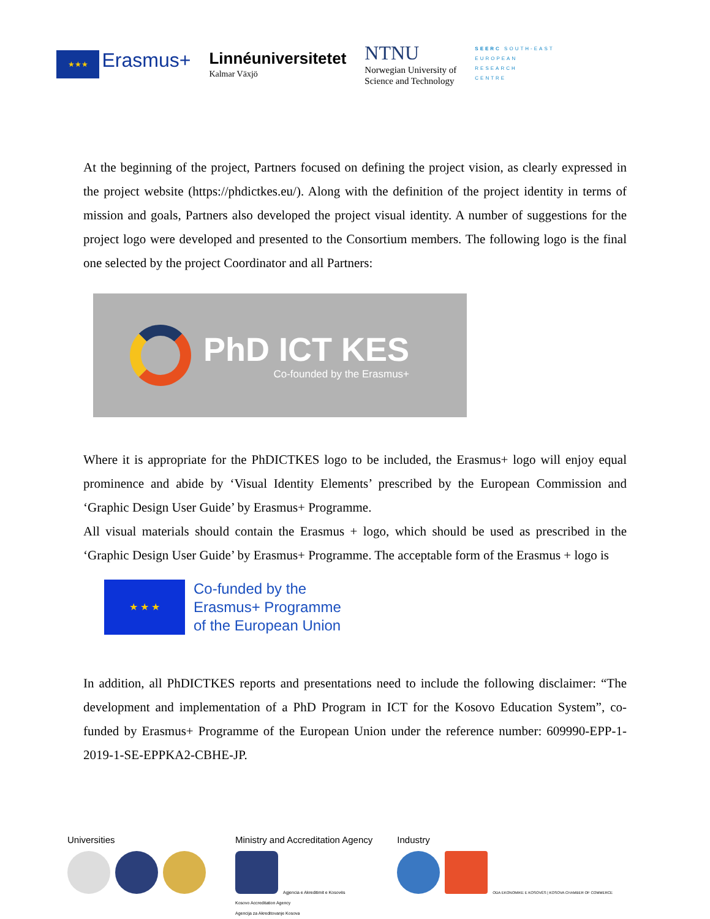★★★ Erasmus+
Linnéuniversitetet
Kalmar Växjö
NTNU
Norwegian University of
Science and Technology
SEERC SOUTH-EAST
EUROPEAN
RESEARCH
CENTRE
At the beginning of the project, Partners focused on defining the project vision, as clearly expressed in the project website (https://phdictkes.eu/). Along with the definition of the project identity in terms of mission and goals, Partners also developed the project visual identity. A number of suggestions for the project logo were developed and presented to the Consortium members. The following logo is the final one selected by the project Coordinator and all Partners:
PhD ICT KES
Co-founded by the Erasmus+
Where it is appropriate for the PhDICTKES logo to be included, the Erasmus+ logo will enjoy equal prominence and abide by ‘Visual Identity Elements’ prescribed by the European Commission and ‘Graphic Design User Guide’ by Erasmus+ Programme.
All visual materials should contain the Erasmus + logo, which should be used as prescribed in the ‘Graphic Design User Guide’ by Erasmus+ Programme. The acceptable form of the Erasmus + logo is
★ ★ ★
Co-funded by the
Erasmus+ Programme
of the European Union
In addition, all PhDICTKES reports and presentations need to include the following disclaimer: “The development and implementation of a PhD Program in ICT for the Kosovo Education System”, co-funded by Erasmus+ Programme of the European Union under the reference number: 609990-EPP-1-2019-1-SE-EPPKA2-CBHE-JP.
Universities
Ministry and Accreditation Agency
Agjencia e Akreditimit e Kosovës
Kosovo Accreditation Agency
Agencija za Akreditovanje Kosova
Industry
ODA EKONOMIKE E KOSOVËS | KOSOVA CHAMBER OF COMMERCE